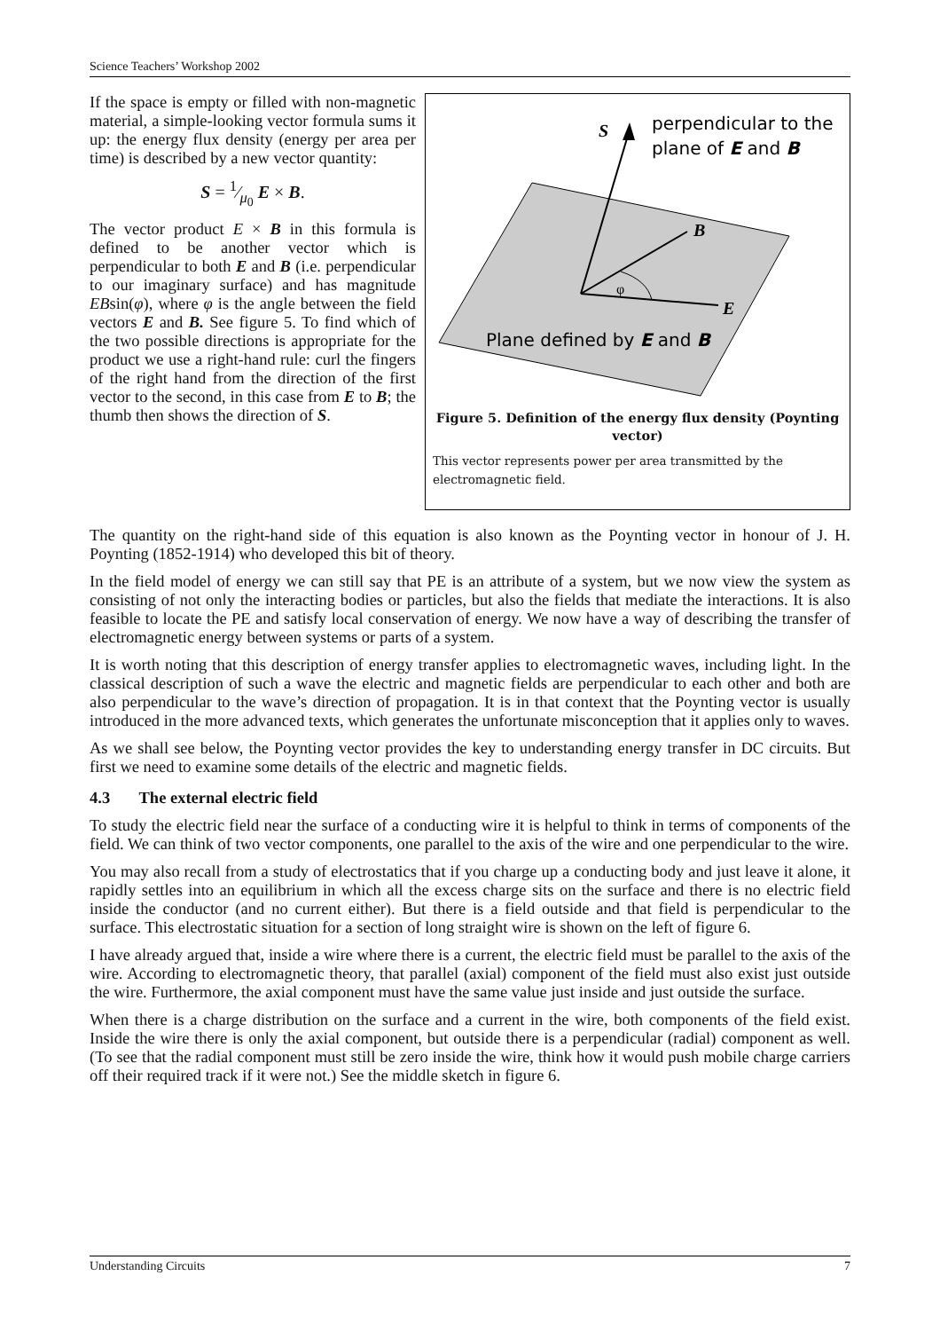Science Teachers’ Workshop 2002
If the space is empty or filled with non-magnetic material, a simple-looking vector formula sums it up: the energy flux density (energy per area per time) is described by a new vector quantity:
S = 1⁄μ<sub>0</sub> E × B.
The vector product E × B in this formula is defined to be another vector which is perpendicular to both E and B (i.e. perpendicular to our imaginary surface) and has magnitude EBsin(φ), where φ is the angle between the field vectors E and B. See figure 5. To find which of the two possible directions is appropriate for the product we use a right-hand rule: curl the fingers of the right hand from the direction of the first vector to the second, in this case from E to B; the thumb then shows the direction of S.
φ
S
perpendicular to the
plane of E and B
B
E
Plane defined by E and B
Figure 5. Definition of the energy flux density (Poynting vector)
This vector represents power per area transmitted by the electromagnetic field.
The quantity on the right-hand side of this equation is also known as the Poynting vector in honour of J. H. Poynting (1852-1914) who developed this bit of theory.
In the field model of energy we can still say that PE is an attribute of a system, but we now view the system as consisting of not only the interacting bodies or particles, but also the fields that mediate the interactions. It is also feasible to locate the PE and satisfy local conservation of energy. We now have a way of describing the transfer of electromagnetic energy between systems or parts of a system.
It is worth noting that this description of energy transfer applies to electromagnetic waves, including light. In the classical description of such a wave the electric and magnetic fields are perpendicular to each other and both are also perpendicular to the wave’s direction of propagation. It is in that context that the Poynting vector is usually introduced in the more advanced texts, which generates the unfortunate misconception that it applies only to waves.
As we shall see below, the Poynting vector provides the key to understanding energy transfer in DC circuits. But first we need to examine some details of the electric and magnetic fields.
4.3 The external electric field
To study the electric field near the surface of a conducting wire it is helpful to think in terms of components of the field. We can think of two vector components, one parallel to the axis of the wire and one perpendicular to the wire.
You may also recall from a study of electrostatics that if you charge up a conducting body and just leave it alone, it rapidly settles into an equilibrium in which all the excess charge sits on the surface and there is no electric field inside the conductor (and no current either). But there is a field outside and that field is perpendicular to the surface. This electrostatic situation for a section of long straight wire is shown on the left of figure 6.
I have already argued that, inside a wire where there is a current, the electric field must be parallel to the axis of the wire. According to electromagnetic theory, that parallel (axial) component of the field must also exist just outside the wire. Furthermore, the axial component must have the same value just inside and just outside the surface.
When there is a charge distribution on the surface and a current in the wire, both components of the field exist. Inside the wire there is only the axial component, but outside there is a perpendicular (radial) component as well. (To see that the radial component must still be zero inside the wire, think how it would push mobile charge carriers off their required track if it were not.) See the middle sketch in figure 6.
Understanding Circuits 7